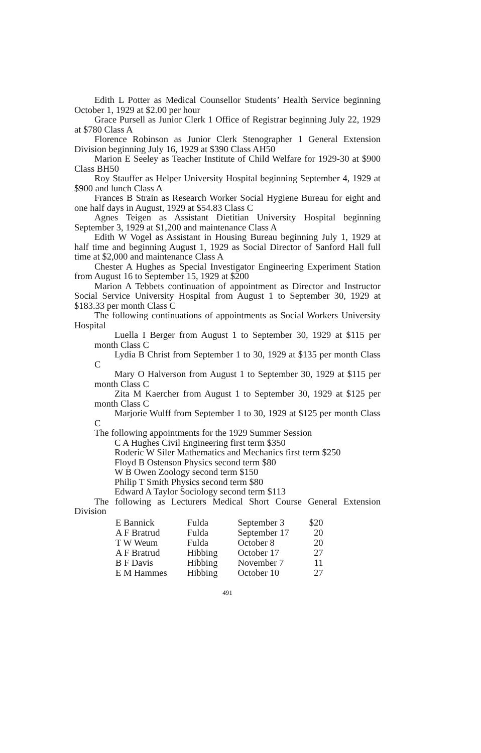Edith L Potter as Medical Counsellor Students’ Health Service beginning October 1, 1929 at $2.00 per hour
Grace Pursell as Junior Clerk 1 Office of Registrar beginning July 22, 1929 at $780 Class A
Florence Robinson as Junior Clerk Stenographer 1 General Extension Division beginning July 16, 1929 at $390 Class AH50
Marion E Seeley as Teacher Institute of Child Welfare for 1929-30 at $900 Class BH50
Roy Stauffer as Helper University Hospital beginning September 4, 1929 at $900 and lunch Class A
Frances B Strain as Research Worker Social Hygiene Bureau for eight and one half days in August, 1929 at $54.83 Class C
Agnes Teigen as Assistant Dietitian University Hospital beginning September 3, 1929 at $1,200 and maintenance Class A
Edith W Vogel as Assistant in Housing Bureau beginning July 1, 1929 at half time and beginning August 1, 1929 as Social Director of Sanford Hall full time at $2,000 and maintenance Class A
Chester A Hughes as Special Investigator Engineering Experiment Station from August 16 to September 15, 1929 at $200
Marion A Tebbets continuation of appointment as Director and Instructor Social Service University Hospital from August 1 to September 30, 1929 at $183.33 per month Class C
The following continuations of appointments as Social Workers University Hospital
Luella I Berger from August 1 to September 30, 1929 at $115 per month Class C
Lydia B Christ from September 1 to 30, 1929 at $135 per month Class C
Mary O Halverson from August 1 to September 30, 1929 at $115 per month Class C
Zita M Kaercher from August 1 to September 30, 1929 at $125 per month Class C
Marjorie Wulff from September 1 to 30, 1929 at $125 per month Class C
The following appointments for the 1929 Summer Session
C A Hughes Civil Engineering first term $350
Roderic W Siler Mathematics and Mechanics first term $250
Floyd B Ostenson Physics second term $80
W B Owen Zoology second term $150
Philip T Smith Physics second term $80
Edward A Taylor Sociology second term $113
The following as Lecturers Medical Short Course General Extension Division
| E Bannick | Fulda | September 3 | $20 |
| A F Bratrud | Fulda | September 17 | 20 |
| T W Weum | Fulda | October 8 | 20 |
| A F Bratrud | Hibbing | October 17 | 27 |
| B F Davis | Hibbing | November 7 | 11 |
| E M Hammes | Hibbing | October 10 | 27 |
491